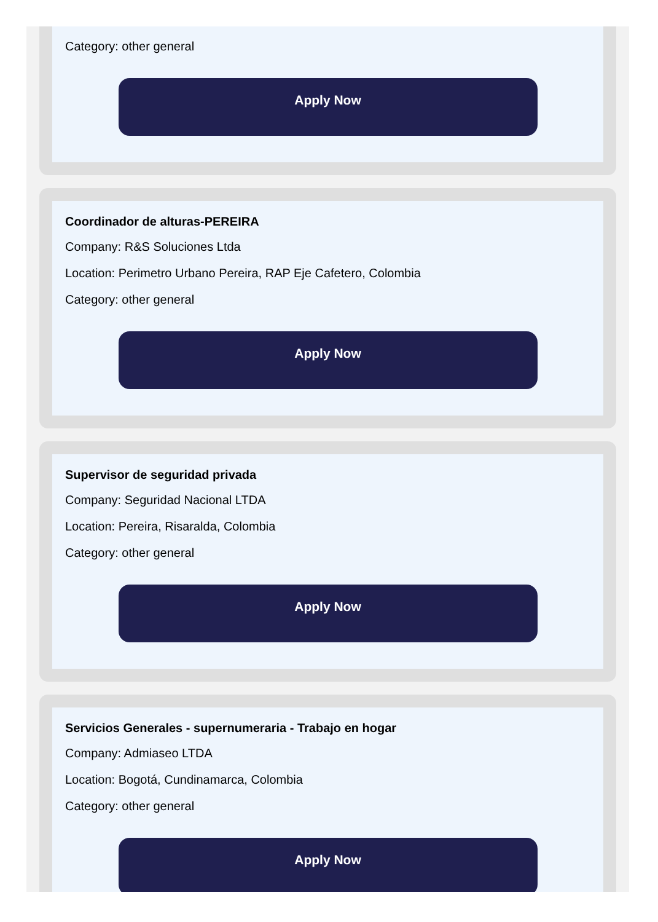Category: other general
Apply Now
Coordinador de alturas-PEREIRA
Company: R&S Soluciones Ltda
Location: Perimetro Urbano Pereira, RAP Eje Cafetero, Colombia
Category: other general
Apply Now
Supervisor de seguridad privada
Company: Seguridad Nacional LTDA
Location: Pereira, Risaralda, Colombia
Category: other general
Apply Now
Servicios Generales - supernumeraria - Trabajo en hogar
Company: Admiaseo LTDA
Location: Bogotá, Cundinamarca, Colombia
Category: other general
Apply Now